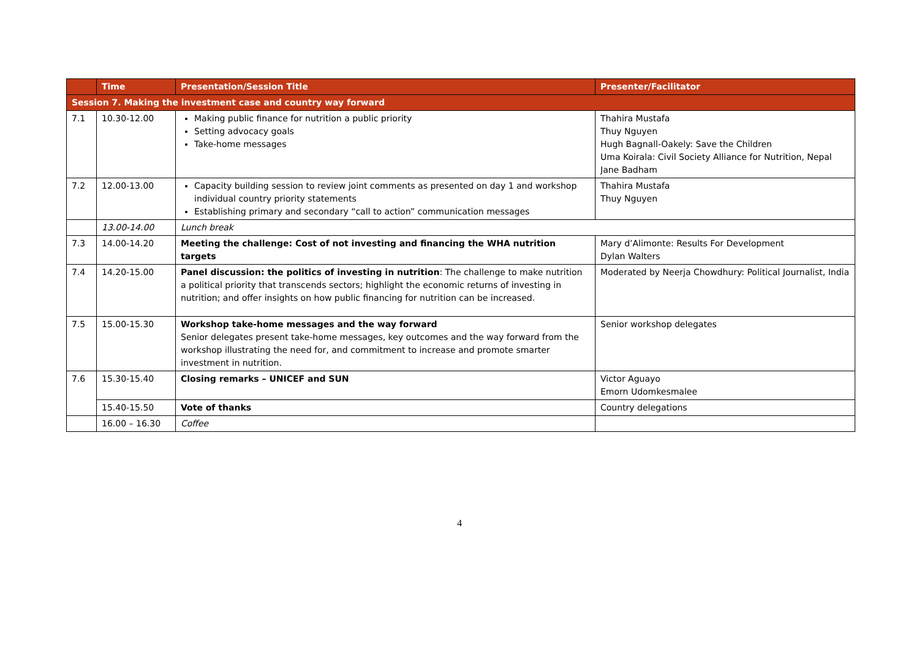| | Time | Presentation/Session Title | Presenter/Facilitator |
| --- | --- | --- | --- |
| Session 7. Making the investment case and country way forward | | | |
| 7.1 | 10.30-12.00 | Making public finance for nutrition a public priority Setting advocacy goals Take-home messages | Thahira Mustafa Thuy Nguyen Hugh Bagnall-Oakely: Save the Children Uma Koirala: Civil Society Alliance for Nutrition, Nepal Jane Badham |
| 7.2 | 12.00-13.00 | Capacity building session to review joint comments as presented on day 1 and workshop individual country priority statements Establishing primary and secondary “call to action” communication messages | Thahira Mustafa Thuy Nguyen |
| | 13.00-14.00 | Lunch break | |
| 7.3 | 14.00-14.20 | Meeting the challenge: Cost of not investing and financing the WHA nutrition targets | Mary d’Alimonte: Results For Development Dylan Walters |
| 7.4 | 14.20-15.00 | Panel discussion: the politics of investing in nutrition : The challenge to make nutrition a political priority that transcends sectors; highlight the economic returns of investing in nutrition; and offer insights on how public financing for nutrition can be increased. | Moderated by Neerja Chowdhury: Political Journalist, India |
| 7.5 | 15.00-15.30 | Workshop take-home messages and the way forward Senior delegates present take-home messages, key outcomes and the way forward from the workshop illustrating the need for, and commitment to increase and promote smarter investment in nutrition. | Senior workshop delegates |
| 7.6 | 15.30-15.40 | Closing remarks – UNICEF and SUN | Victor Aguayo Emorn Udomkesmalee |
| | 15.40-15.50 | Vote of thanks | Country delegations |
| | 16.00 – 16.30 | Coffee | |
4